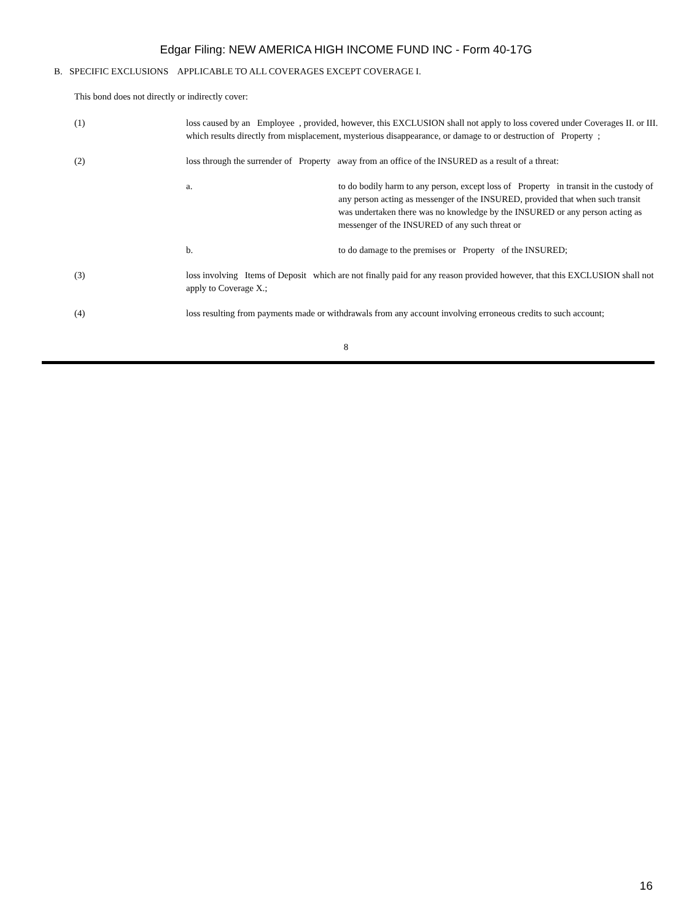Edgar Filing: NEW AMERICA HIGH INCOME FUND INC - Form 40-17G
B. SPECIFIC EXCLUSIONS APPLICABLE TO ALL COVERAGES EXCEPT COVERAGE I.
This bond does not directly or indirectly cover:
(1) loss caused by an Employee , provided, however, this EXCLUSION shall not apply to loss covered under Coverages II. or III. which results directly from misplacement, mysterious disappearance, or damage to or destruction of Property ;
(2) loss through the surrender of Property away from an office of the INSURED as a result of a threat:
a. to do bodily harm to any person, except loss of Property in transit in the custody of any person acting as messenger of the INSURED, provided that when such transit was undertaken there was no knowledge by the INSURED or any person acting as messenger of the INSURED of any such threat or
b. to do damage to the premises or Property of the INSURED;
(3) loss involving Items of Deposit which are not finally paid for any reason provided however, that this EXCLUSION shall not apply to Coverage X.;
(4) loss resulting from payments made or withdrawals from any account involving erroneous credits to such account;
8
16